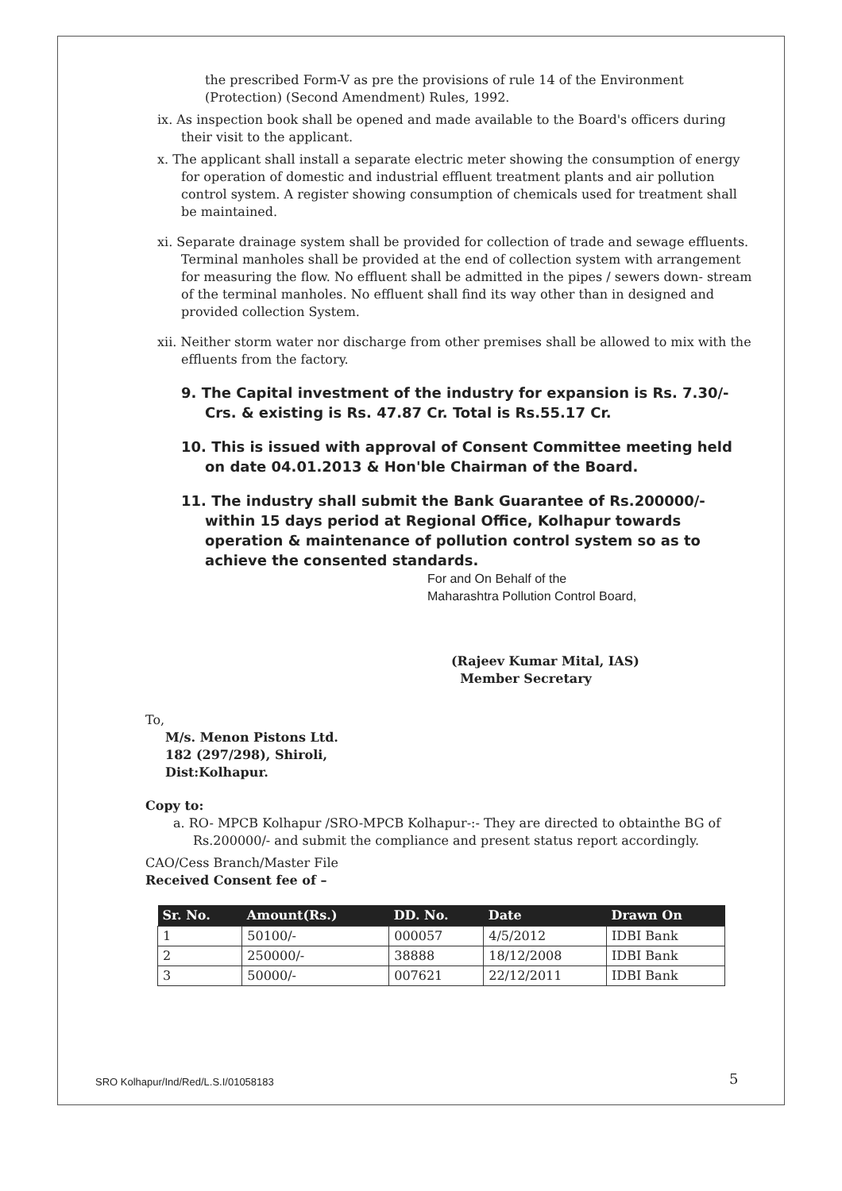the prescribed Form-V as pre the provisions of rule 14 of the Environment (Protection) (Second Amendment) Rules, 1992.
ix. As inspection book shall be opened and made available to the Board's officers during their visit to the applicant.
x. The applicant shall install a separate electric meter showing the consumption of energy for operation of domestic and industrial effluent treatment plants and air pollution control system. A register showing consumption of chemicals used for treatment shall be maintained.
xi. Separate drainage system shall be provided for collection of trade and sewage effluents. Terminal manholes shall be provided at the end of collection system with arrangement for measuring the flow. No effluent shall be admitted in the pipes / sewers down- stream of the terminal manholes. No effluent shall find its way other than in designed and provided collection System.
xii. Neither storm water nor discharge from other premises shall be allowed to mix with the effluents from the factory.
9. The Capital investment of the industry for expansion is Rs. 7.30/- Crs. & existing is Rs. 47.87 Cr. Total is Rs.55.17 Cr.
10. This is issued with approval of Consent Committee meeting held on date 04.01.2013 & Hon'ble Chairman of the Board.
11. The industry shall submit the Bank Guarantee of Rs.200000/- within 15 days period at Regional Office, Kolhapur towards operation & maintenance of pollution control system so as to achieve the consented standards.
For and On Behalf of the
Maharashtra Pollution Control Board,
(Rajeev Kumar Mital, IAS)
Member Secretary
To,
M/s. Menon Pistons Ltd.
182 (297/298), Shiroli,
Dist:Kolhapur.
Copy to:
a. RO- MPCB Kolhapur /SRO-MPCB Kolhapur-:- They are directed to obtainthe BG of Rs.200000/- and submit the compliance and present status report accordingly.
CAO/Cess Branch/Master File
Received Consent fee of –
| Sr. No. | Amount(Rs.) | DD. No. | Date | Drawn On |
| --- | --- | --- | --- | --- |
| 1 | 50100/- | 000057 | 4/5/2012 | IDBI Bank |
| 2 | 250000/- | 38888 | 18/12/2008 | IDBI Bank |
| 3 | 50000/- | 007621 | 22/12/2011 | IDBI Bank |
SRO Kolhapur/Ind/Red/L.S.I/01058183
5